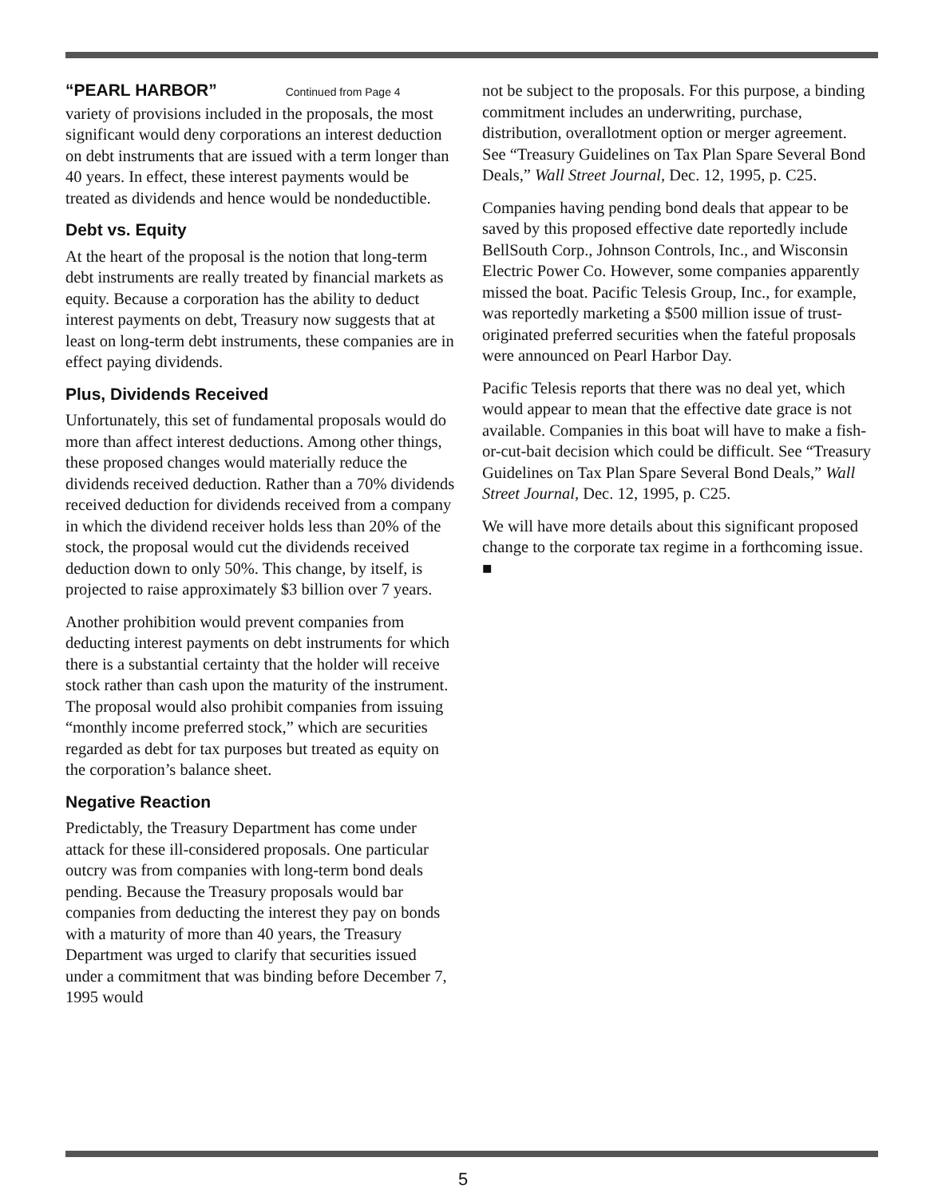“PEARL HARBOR” Continued from Page 4
variety of provisions included in the proposals, the most significant would deny corporations an interest deduction on debt instruments that are issued with a term longer than 40 years. In effect, these interest payments would be treated as dividends and hence would be nondeductible.
Debt vs. Equity
At the heart of the proposal is the notion that long-term debt instruments are really treated by financial markets as equity. Because a corporation has the ability to deduct interest payments on debt, Treasury now suggests that at least on long-term debt instruments, these companies are in effect paying dividends.
Plus, Dividends Received
Unfortunately, this set of fundamental proposals would do more than affect interest deductions. Among other things, these proposed changes would materially reduce the dividends received deduction. Rather than a 70% dividends received deduction for dividends received from a company in which the dividend receiver holds less than 20% of the stock, the proposal would cut the dividends received deduction down to only 50%. This change, by itself, is projected to raise approximately $3 billion over 7 years.
Another prohibition would prevent companies from deducting interest payments on debt instruments for which there is a substantial certainty that the holder will receive stock rather than cash upon the maturity of the instrument. The proposal would also prohibit companies from issuing “monthly income preferred stock,” which are securities regarded as debt for tax purposes but treated as equity on the corporation’s balance sheet.
Negative Reaction
Predictably, the Treasury Department has come under attack for these ill-considered proposals. One particular outcry was from companies with long-term bond deals pending. Because the Treasury proposals would bar companies from deducting the interest they pay on bonds with a maturity of more than 40 years, the Treasury Department was urged to clarify that securities issued under a commitment that was binding before December 7, 1995 would
not be subject to the proposals. For this purpose, a binding commitment includes an underwriting, purchase, distribution, overallotment option or merger agreement. See “Treasury Guidelines on Tax Plan Spare Several Bond Deals,” Wall Street Journal, Dec. 12, 1995, p. C25.
Companies having pending bond deals that appear to be saved by this proposed effective date reportedly include BellSouth Corp., Johnson Controls, Inc., and Wisconsin Electric Power Co. However, some companies apparently missed the boat. Pacific Telesis Group, Inc., for example, was reportedly marketing a $500 million issue of trust-originated preferred securities when the fateful proposals were announced on Pearl Harbor Day.
Pacific Telesis reports that there was no deal yet, which would appear to mean that the effective date grace is not available. Companies in this boat will have to make a fish-or-cut-bait decision which could be difficult. See “Treasury Guidelines on Tax Plan Spare Several Bond Deals,” Wall Street Journal, Dec. 12, 1995, p. C25.
We will have more details about this significant proposed change to the corporate tax regime in a forthcoming issue. ■
5